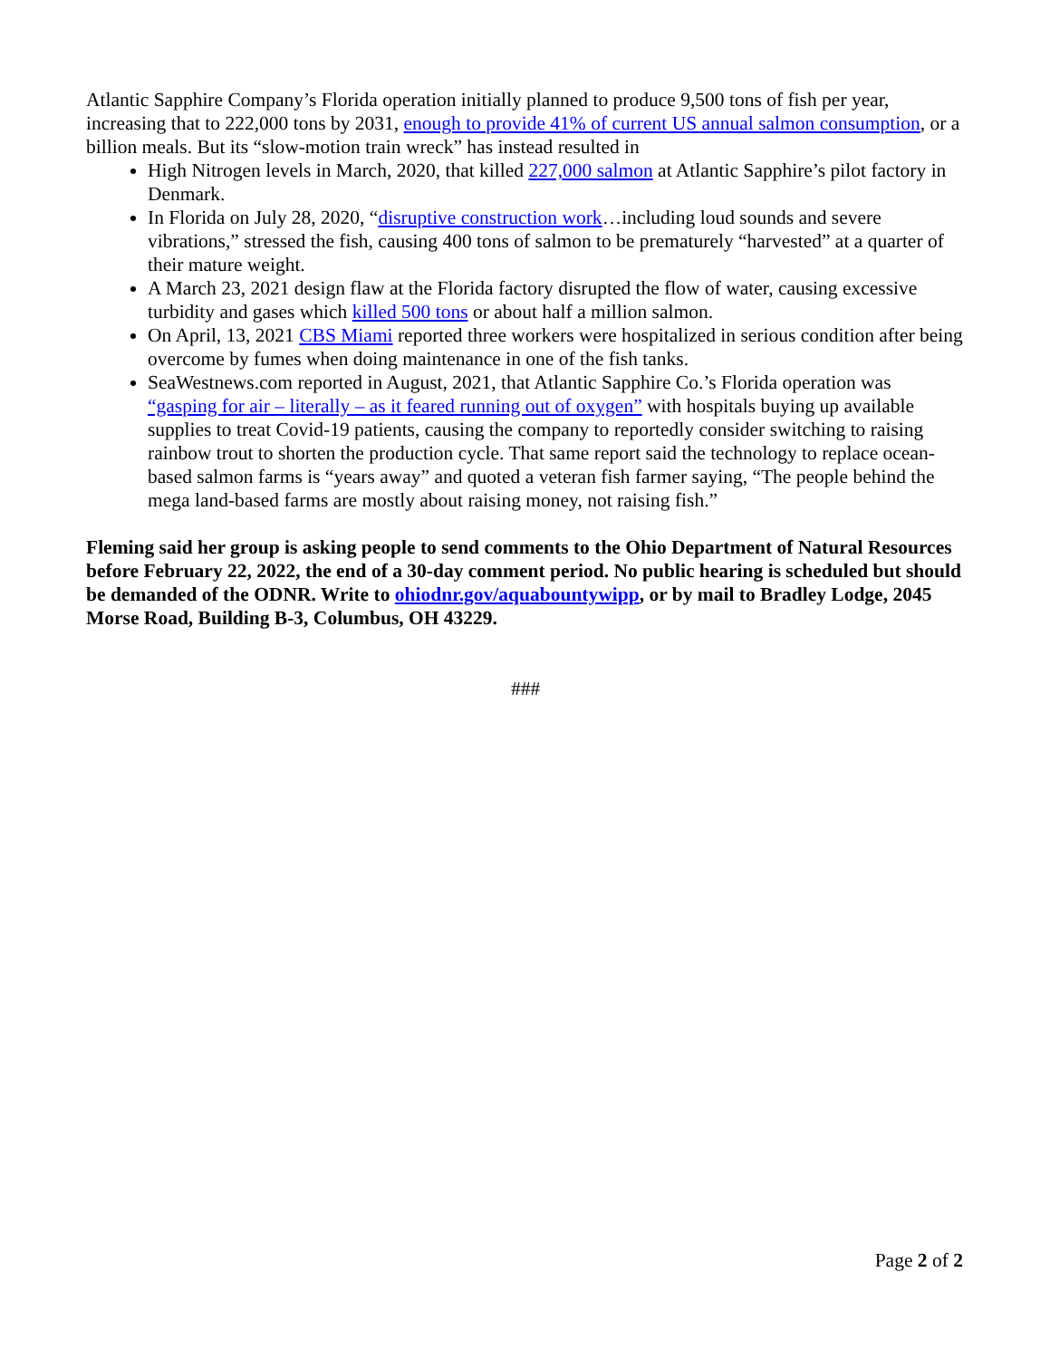Atlantic Sapphire Company’s Florida operation initially planned to produce 9,500 tons of fish per year, increasing that to 222,000 tons by 2031, enough to provide 41% of current US annual salmon consumption, or a billion meals. But its “slow-motion train wreck” has instead resulted in
High Nitrogen levels in March, 2020, that killed 227,000 salmon at Atlantic Sapphire’s pilot factory in Denmark.
In Florida on July 28, 2020, “disruptive construction work…including loud sounds and severe vibrations,” stressed the fish, causing 400 tons of salmon to be prematurely “harvested” at a quarter of their mature weight.
A March 23, 2021 design flaw at the Florida factory disrupted the flow of water, causing excessive turbidity and gases which killed 500 tons or about half a million salmon.
On April, 13, 2021 CBS Miami reported three workers were hospitalized in serious condition after being overcome by fumes when doing maintenance in one of the fish tanks.
SeaWestnews.com reported in August, 2021, that Atlantic Sapphire Co.’s Florida operation was “gasping for air – literally – as it feared running out of oxygen” with hospitals buying up available supplies to treat Covid-19 patients, causing the company to reportedly consider switching to raising rainbow trout to shorten the production cycle. That same report said the technology to replace ocean-based salmon farms is “years away” and quoted a veteran fish farmer saying, “The people behind the mega land-based farms are mostly about raising money, not raising fish.”
Fleming said her group is asking people to send comments to the Ohio Department of Natural Resources before February 22, 2022, the end of a 30-day comment period. No public hearing is scheduled but should be demanded of the ODNR. Write to ohiodnr.gov/aquabountywipp, or by mail to Bradley Lodge, 2045 Morse Road, Building B-3, Columbus, OH 43229.
###
Page 2 of 2